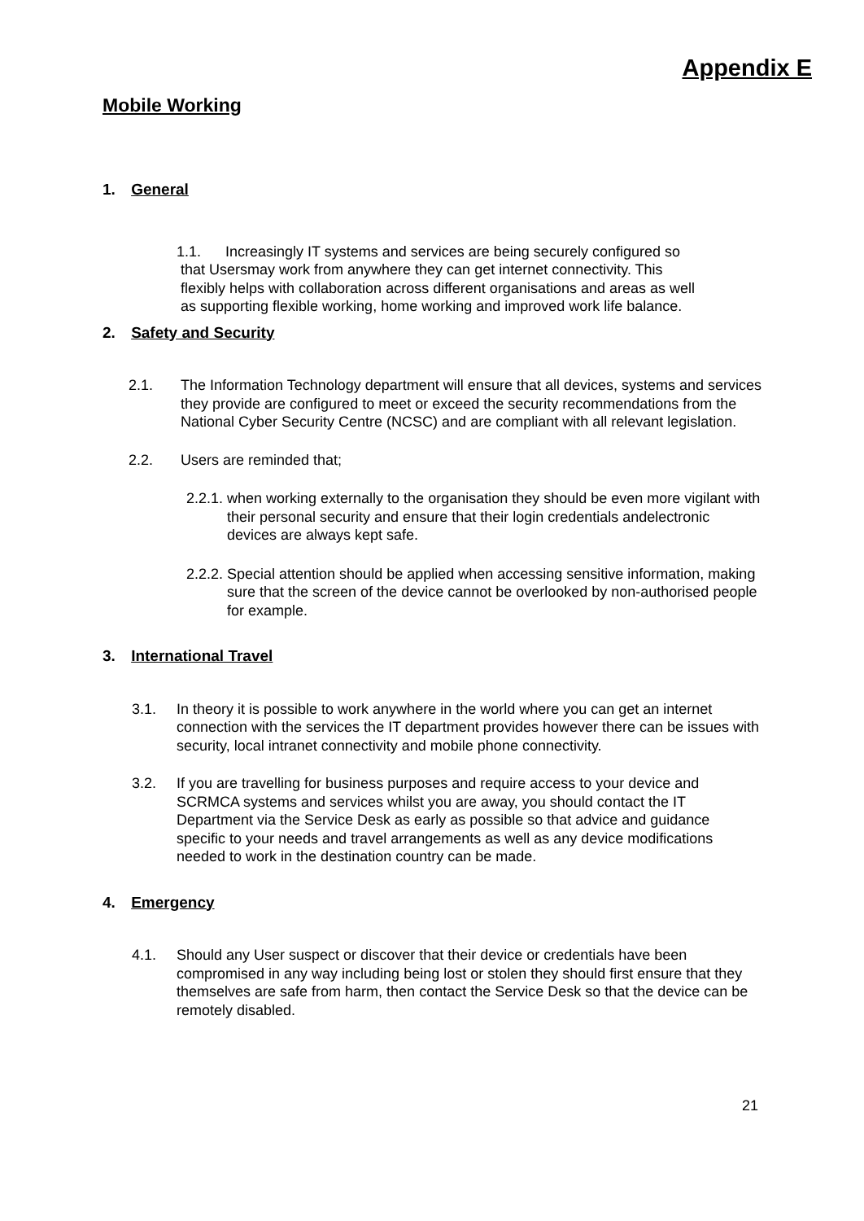Appendix E
Mobile Working
1. General
1.1. Increasingly IT systems and services are being securely configured so
that Usersmay work from anywhere they can get internet connectivity. This
flexibly helps with collaboration across different organisations and areas as well
as supporting flexible working, home working and improved work life balance.
2. Safety and Security
2.1. The Information Technology department will ensure that all devices, systems and services they provide are configured to meet or exceed the security recommendations from the National Cyber Security Centre (NCSC) and are compliant with all relevant legislation.
2.2. Users are reminded that;
2.2.1. when working externally to the organisation they should be even more vigilant with their personal security and ensure that their login credentials andelectronic devices are always kept safe.
2.2.2. Special attention should be applied when accessing sensitive information, making sure that the screen of the device cannot be overlooked by non-authorised people for example.
3. International Travel
3.1. In theory it is possible to work anywhere in the world where you can get an internet connection with the services the IT department provides however there can be issues with security, local intranet connectivity and mobile phone connectivity.
3.2. If you are travelling for business purposes and require access to your device and SCRMCA systems and services whilst you are away, you should contact the IT Department via the Service Desk as early as possible so that advice and guidance specific to your needs and travel arrangements as well as any device modifications needed to work in the destination country can be made.
4. Emergency
4.1. Should any User suspect or discover that their device or credentials have been compromised in any way including being lost or stolen they should first ensure that they themselves are safe from harm, then contact the Service Desk so that the device can be remotely disabled.
21